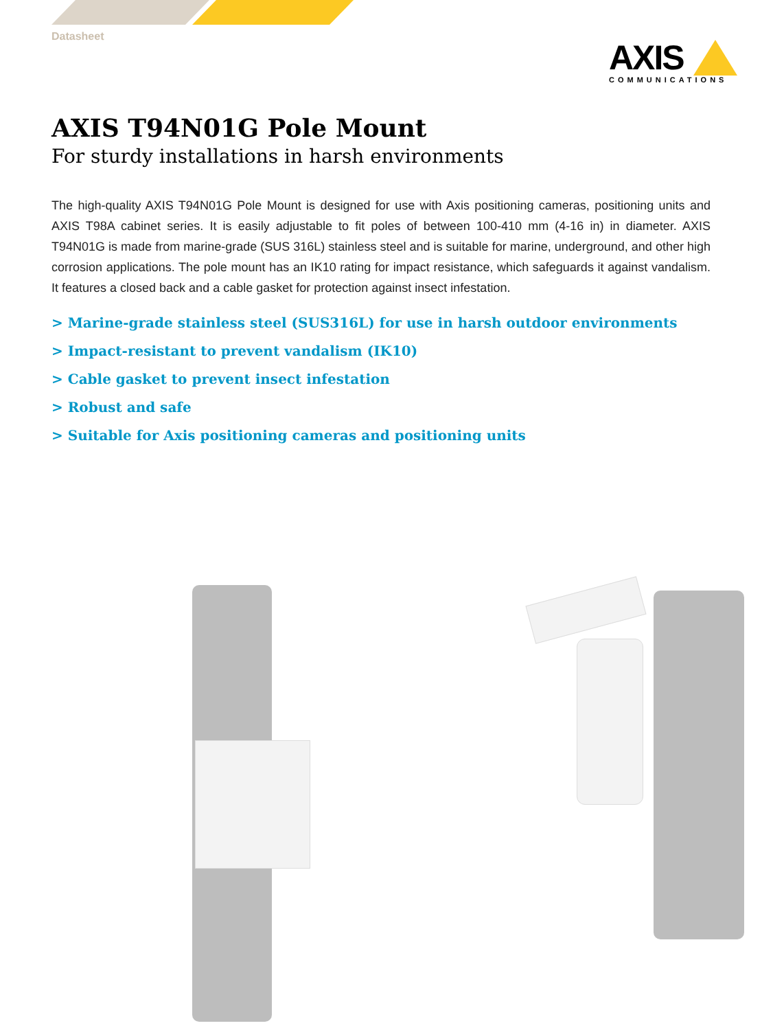Datasheet
AXIS
COMMUNICATIONS
AXIS T94N01G Pole Mount
For sturdy installations in harsh environments
The high-quality AXIS T94N01G Pole Mount is designed for use with Axis positioning cameras, positioning units and AXIS T98A cabinet series. It is easily adjustable to fit poles of between 100-410 mm (4-16 in) in diameter. AXIS T94N01G is made from marine-grade (SUS 316L) stainless steel and is suitable for marine, underground, and other high corrosion applications. The pole mount has an IK10 rating for impact resistance, which safeguards it against vandalism. It features a closed back and a cable gasket for protection against insect infestation.
> Marine-grade stainless steel (SUS316L) for use in harsh outdoor environments
> Impact-resistant to prevent vandalism (IK10)
> Cable gasket to prevent insect infestation
> Robust and safe
> Suitable for Axis positioning cameras and positioning units